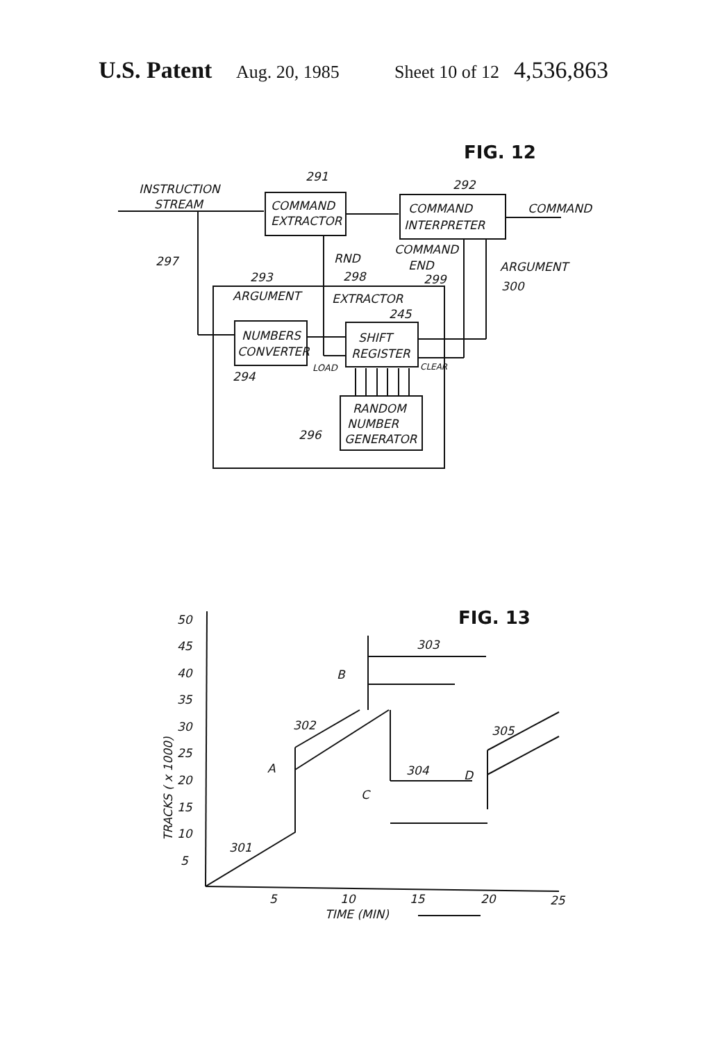U.S. Patent Aug. 20, 1985 Sheet 10 of 12 4,536,863
FIG. 12
INSTRUCTION
STREAM
291
COMMAND
EXTRACTOR
292
COMMAND
INTERPRETER
COMMAND
COMMAND
END
RND
298
297
293
299
ARGUMENT
300
ARGUMENT
EXTRACTOR
245
NUMBERS
CONVERTER
294
SHIFT
REGISTER
LOAD
CLEAR
RANDOM
NUMBER
GENERATOR
296
FIG. 13
50
45
40
35
30
25
20
15
10
5
TRACKS ( x 1000)
5
10
15
20
25
TIME (MIN)
301
302
303
304
305
A
B
C
D